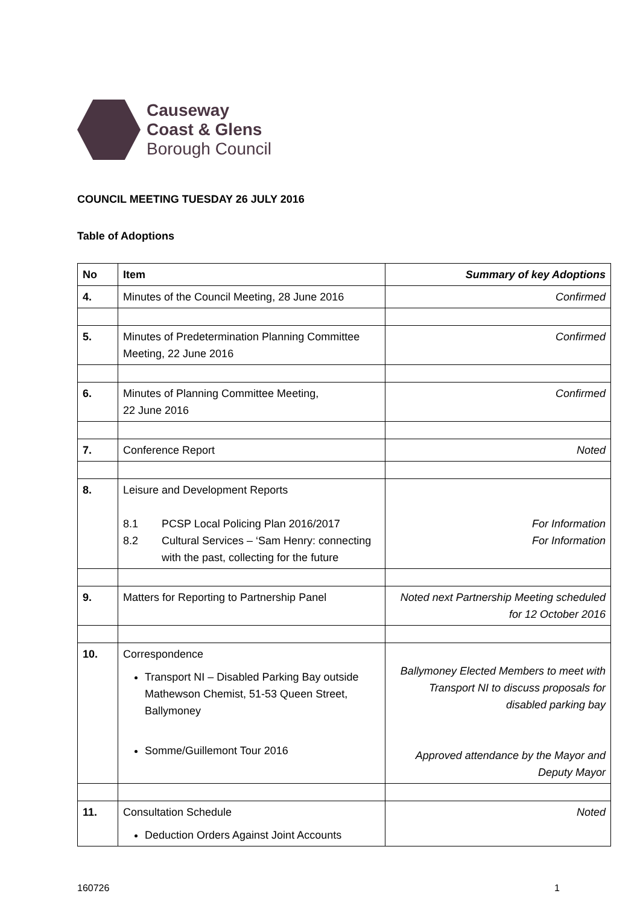Causeway
Coast & Glens
Borough Council
COUNCIL MEETING TUESDAY 26 JULY 2016
Table of Adoptions
| No | Item | Summary of key Adoptions |
| --- | --- | --- |
| 4. | Minutes of the Council Meeting, 28 June 2016 | Confirmed |
| 5. | Minutes of Predetermination Planning Committee Meeting, 22 June 2016 | Confirmed |
| 6. | Minutes of Planning Committee Meeting, 22 June 2016 | Confirmed |
| 7. | Conference Report | Noted |
| 8. | Leisure and Development Reports 8.1 PCSP Local Policing Plan 2016/2017 8.2 Cultural Services – ‘Sam Henry: connecting with the past, collecting for the future | For Information For Information |
| 9. | Matters for Reporting to Partnership Panel | Noted next Partnership Meeting scheduled for 12 October 2016 |
| 10. | Correspondence Transport NI – Disabled Parking Bay outside Mathewson Chemist, 51-53 Queen Street, Ballymoney Somme/Guillemont Tour 2016 | Ballymoney Elected Members to meet with Transport NI to discuss proposals for disabled parking bay Approved attendance by the Mayor and Deputy Mayor |
| 11. | Consultation Schedule Deduction Orders Against Joint Accounts | Noted |
160726 1